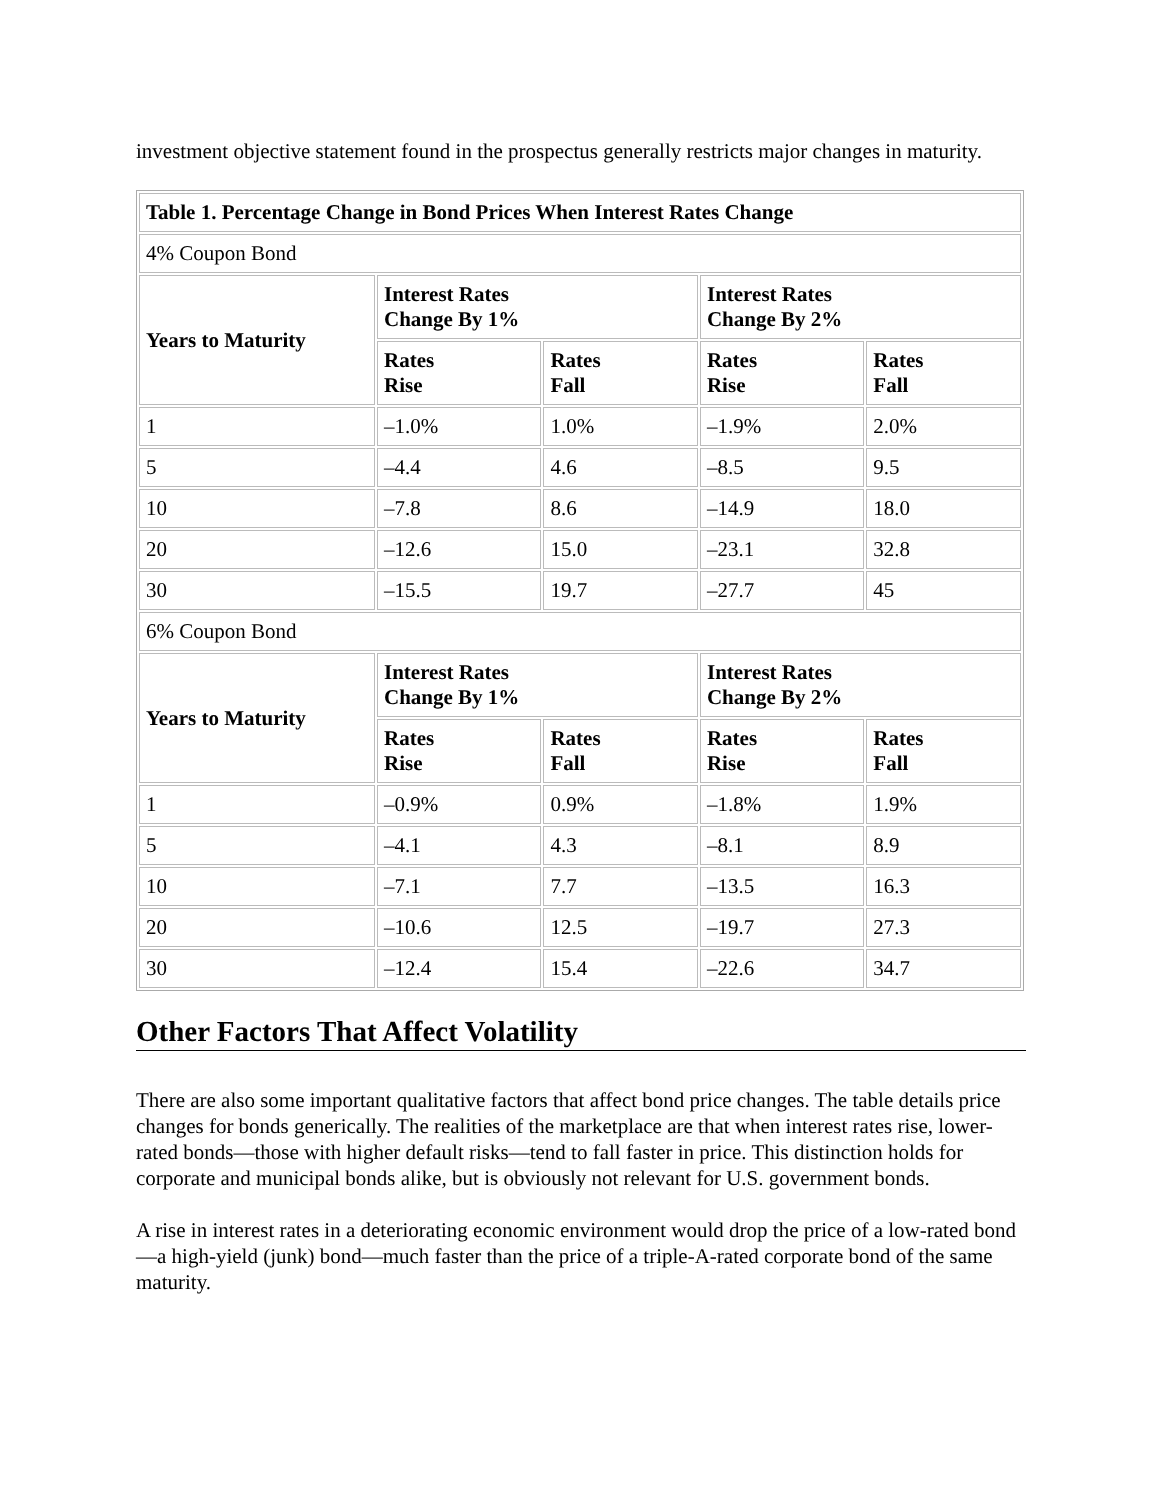investment objective statement found in the prospectus generally restricts major changes in maturity.
| Table 1. Percentage Change in Bond Prices When Interest Rates Change | | | | |
| --- | --- | --- | --- | --- |
| 4% Coupon Bond | | | | |
| Years to Maturity | Interest Rates Change By 1% | | Interest Rates Change By 2% | |
| | Rates Rise | Rates Fall | Rates Rise | Rates Fall |
| 1 | –1.0% | 1.0% | –1.9% | 2.0% |
| 5 | –4.4 | 4.6 | –8.5 | 9.5 |
| 10 | –7.8 | 8.6 | –14.9 | 18.0 |
| 20 | –12.6 | 15.0 | –23.1 | 32.8 |
| 30 | –15.5 | 19.7 | –27.7 | 45 |
| 6% Coupon Bond | | | | |
| Years to Maturity | Interest Rates Change By 1% | | Interest Rates Change By 2% | |
| | Rates Rise | Rates Fall | Rates Rise | Rates Fall |
| 1 | –0.9% | 0.9% | –1.8% | 1.9% |
| 5 | –4.1 | 4.3 | –8.1 | 8.9 |
| 10 | –7.1 | 7.7 | –13.5 | 16.3 |
| 20 | –10.6 | 12.5 | –19.7 | 27.3 |
| 30 | –12.4 | 15.4 | –22.6 | 34.7 |
Other Factors That Affect Volatility
There are also some important qualitative factors that affect bond price changes. The table details price changes for bonds generically. The realities of the marketplace are that when interest rates rise, lower-rated bonds—those with higher default risks—tend to fall faster in price. This distinction holds for corporate and municipal bonds alike, but is obviously not relevant for U.S. government bonds.
A rise in interest rates in a deteriorating economic environment would drop the price of a low-rated bond—a high-yield (junk) bond—much faster than the price of a triple-A-rated corporate bond of the same maturity.